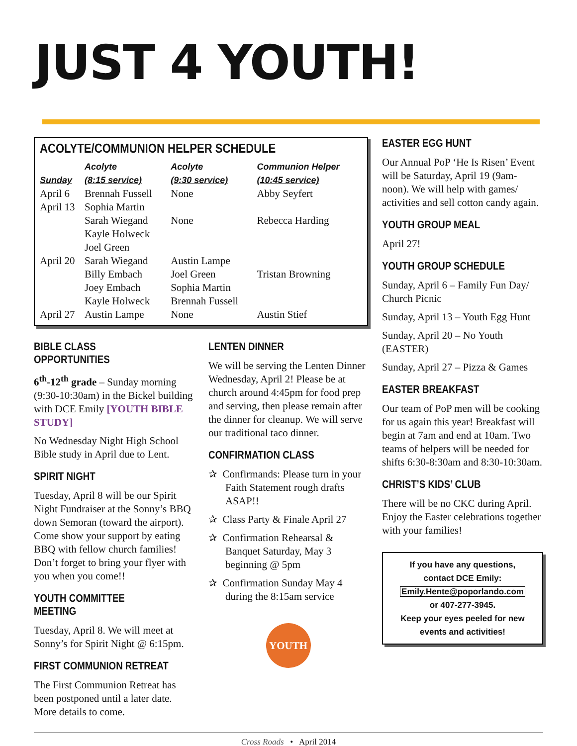JUST 4 YOUTH!
ACOLYTE/COMMUNION HELPER SCHEDULE
| | Acolyte | Acolyte | Communion Helper |
| --- | --- | --- | --- |
| Sunday | (8:15 service) | (9:30 service) | (10:45 service) |
| April 6 | Brennah Fussell | None | Abby Seyfert |
| April 13 | Sophia Martin Sarah Wiegand Kayle Holweck Joel Green | None | Rebecca Harding |
| April 20 | Sarah Wiegand Billy Embach Joey Embach Kayle Holweck | Austin Lampe Joel Green Sophia Martin Brennah Fussell | Tristan Browning |
| April 27 | Austin Lampe | None | Austin Stief |
BIBLE CLASS OPPORTUNITIES
6<sup>th</sup>-12<sup>th</sup> grade – Sunday morning (9:30-10:30am) in the Bickel building with DCE Emily [YOUTH BIBLE STUDY]
No Wednesday Night High School Bible study in April due to Lent.
SPIRIT NIGHT
Tuesday, April 8 will be our Spirit Night Fundraiser at the Sonny’s BBQ down Semoran (toward the airport). Come show your support by eating BBQ with fellow church families! Don’t forget to bring your flyer with you when you come!!
YOUTH COMMITTEE MEETING
Tuesday, April 8. We will meet at Sonny’s for Spirit Night @ 6:15pm.
FIRST COMMUNION RETREAT
The First Communion Retreat has been postponed until a later date. More details to come.
LENTEN DINNER
We will be serving the Lenten Dinner Wednesday, April 2! Please be at church around 4:45pm for food prep and serving, then please remain after the dinner for cleanup. We will serve our traditional taco dinner.
CONFIRMATION CLASS
✰ Confirmands: Please turn in your Faith Statement rough drafts ASAP!!
✰ Class Party & Finale April 27
✰ Confirmation Rehearsal & Banquet Saturday, May 3 beginning @ 5pm
✰ Confirmation Sunday May 4 during the 8:15am service
YOUTH
EASTER EGG HUNT
Our Annual PoP ‘He Is Risen’ Event will be Saturday, April 19 (9am-noon). We will help with games/ activities and sell cotton candy again.
YOUTH GROUP MEAL
April 27!
YOUTH GROUP SCHEDULE
Sunday, April 6 – Family Fun Day/ Church Picnic
Sunday, April 13 – Youth Egg Hunt
Sunday, April 20 – No Youth (EASTER)
Sunday, April 27 – Pizza & Games
EASTER BREAKFAST
Our team of PoP men will be cooking for us again this year! Breakfast will begin at 7am and end at 10am. Two teams of helpers will be needed for shifts 6:30-8:30am and 8:30-10:30am.
CHRIST’S KIDS’ CLUB
There will be no CKC during April. Enjoy the Easter celebrations together with your families!
If you have any questions,
contact DCE Emily:
Emily.Hente@poporlando.com
or 407-277-3945.
Keep your eyes peeled for new events and activities!
Cross Roads • April 2014